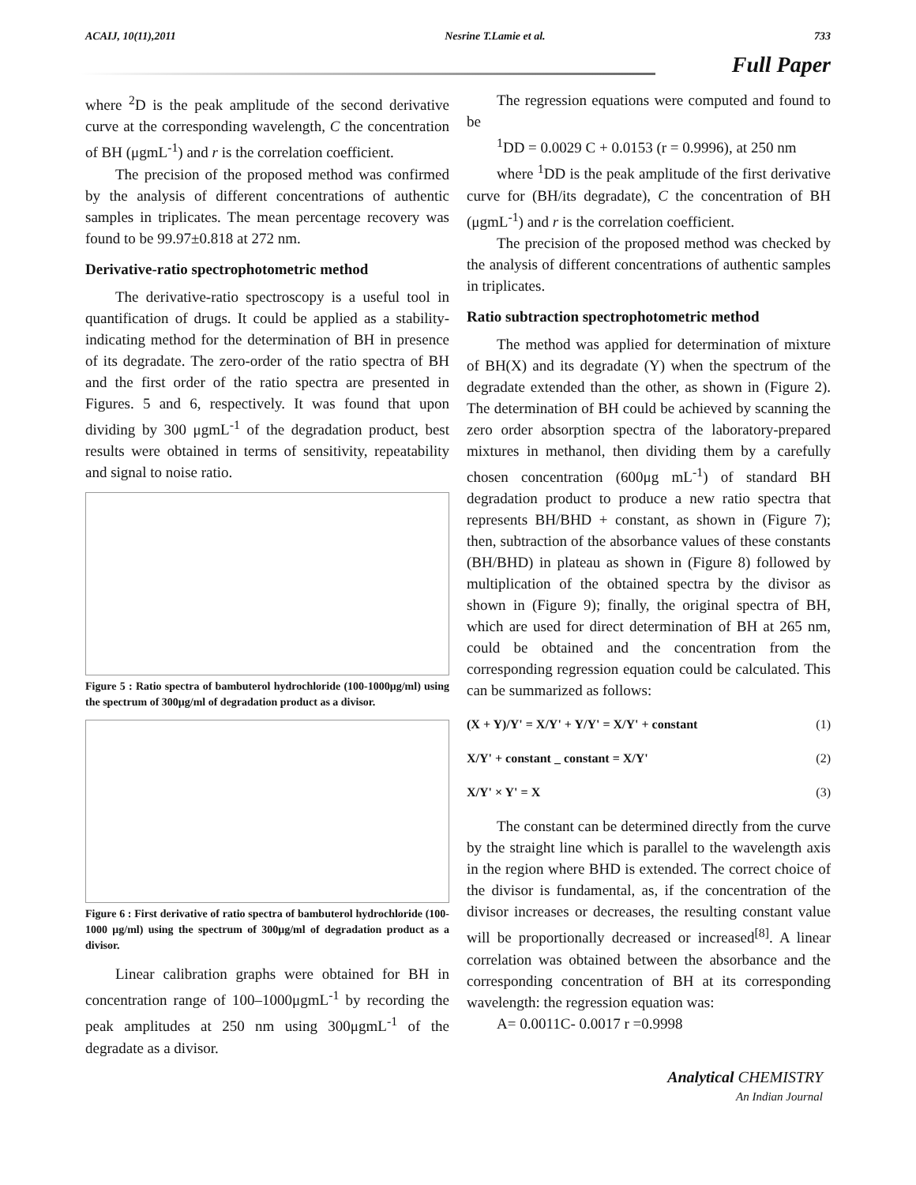ACAIJ, 10(11),2011 Nesrine T.Lamie et al. 733
Full Paper
where <sup>2</sup>D is the peak amplitude of the second derivative curve at the corresponding wavelength, C the concentration of BH (μgmL<sup>-1</sup>) and r is the correlation coefficient.
The precision of the proposed method was confirmed by the analysis of different concentrations of authentic samples in triplicates. The mean percentage recovery was found to be 99.97±0.818 at 272 nm.
Derivative-ratio spectrophotometric method
The derivative-ratio spectroscopy is a useful tool in quantification of drugs. It could be applied as a stability-indicating method for the determination of BH in presence of its degradate. The zero-order of the ratio spectra of BH and the first order of the ratio spectra are presented in Figures. 5 and 6, respectively. It was found that upon dividing by 300 μgmL<sup>-1</sup> of the degradation product, best results were obtained in terms of sensitivity, repeatability and signal to noise ratio.
Figure 5 : Ratio spectra of bambuterol hydrochloride (100-1000μg/ml) using the spectrum of 300μg/ml of degradation product as a divisor.
Figure 6 : First derivative of ratio spectra of bambuterol hydrochloride (100-1000 μg/ml) using the spectrum of 300μg/ml of degradation product as a divisor.
Linear calibration graphs were obtained for BH in concentration range of 100–1000μgmL<sup>-1</sup> by recording the peak amplitudes at 250 nm using 300μgmL<sup>-1</sup> of the degradate as a divisor.
The regression equations were computed and found to be
<sup>1</sup> DD = 0.0029 C + 0.0153 (r = 0.9996), at 250 nm
where <sup>1</sup>DD is the peak amplitude of the first derivative curve for (BH/its degradate), C the concentration of BH (μgmL<sup>-1</sup>) and r is the correlation coefficient.
The precision of the proposed method was checked by the analysis of different concentrations of authentic samples in triplicates.
Ratio subtraction spectrophotometric method
The method was applied for determination of mixture of BH(X) and its degradate (Y) when the spectrum of the degradate extended than the other, as shown in (Figure 2). The determination of BH could be achieved by scanning the zero order absorption spectra of the laboratory-prepared mixtures in methanol, then dividing them by a carefully chosen concentration (600μg mL<sup>-1</sup>) of standard BH degradation product to produce a new ratio spectra that represents BH/BHD + constant, as shown in (Figure 7); then, subtraction of the absorbance values of these constants (BH/BHD) in plateau as shown in (Figure 8) followed by multiplication of the obtained spectra by the divisor as shown in (Figure 9); finally, the original spectra of BH, which are used for direct determination of BH at 265 nm, could be obtained and the concentration from the corresponding regression equation could be calculated. This can be summarized as follows:
(X + Y)/Y' = X/Y' + Y/Y' = X/Y' + constant (1)
X/Y' + constant _ constant = X/Y' (2)
X/Y' × Y' = X (3)
The constant can be determined directly from the curve by the straight line which is parallel to the wavelength axis in the region where BHD is extended. The correct choice of the divisor is fundamental, as, if the concentration of the divisor increases or decreases, the resulting constant value will be proportionally decreased or increased<sup>[8]</sup>. A linear correlation was obtained between the absorbance and the corresponding concentration of BH at its corresponding wavelength: the regression equation was:
A= 0.0011C- 0.0017 r =0.9998
Analytical CHEMISTRY
An Indian Journal